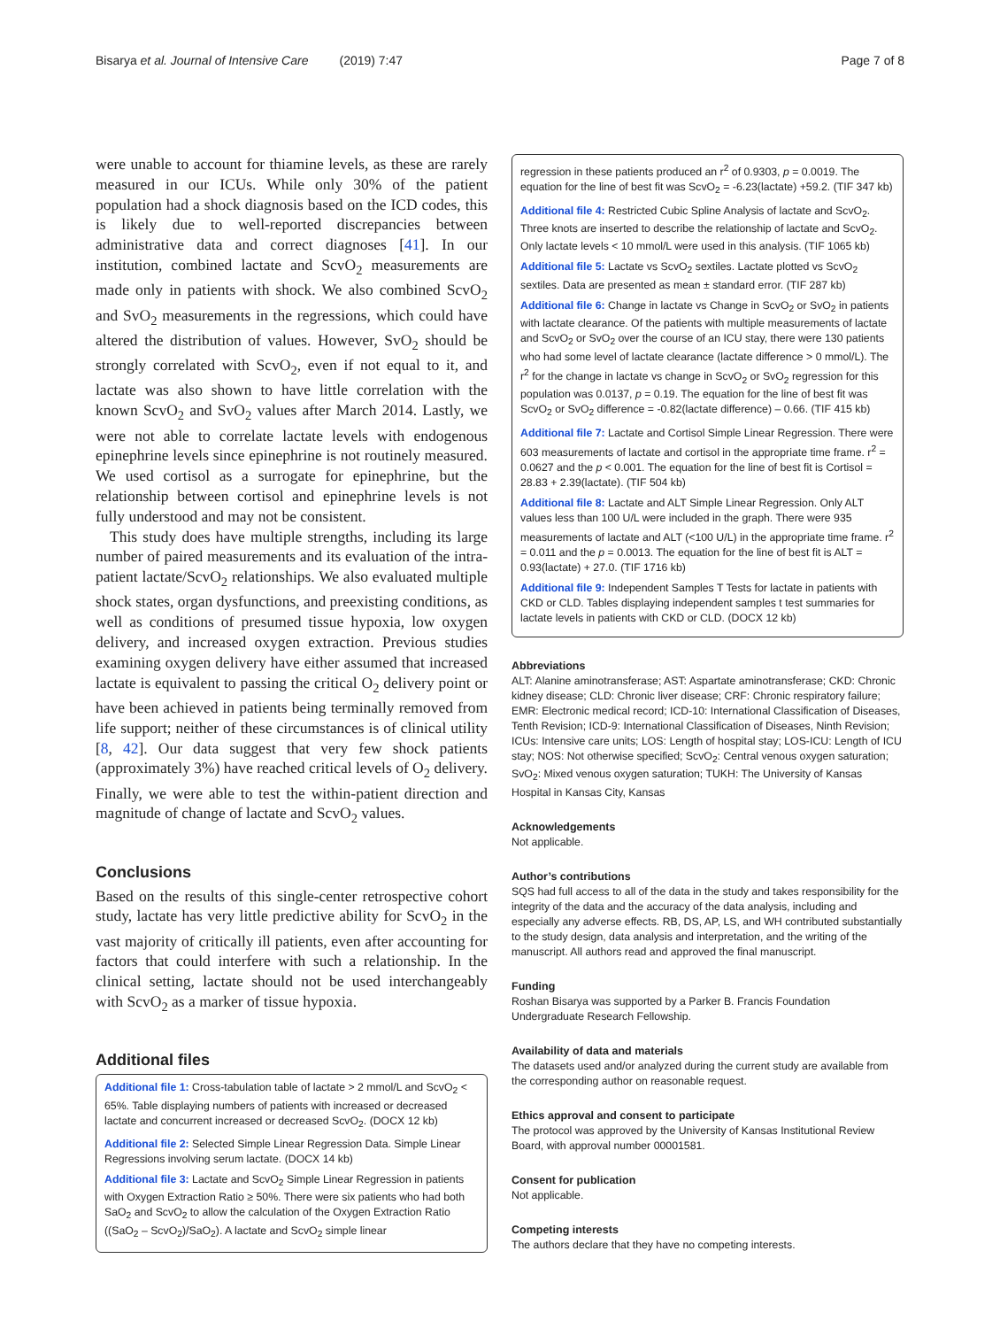Bisarya et al. Journal of Intensive Care (2019) 7:47 Page 7 of 8
were unable to account for thiamine levels, as these are rarely measured in our ICUs. While only 30% of the patient population had a shock diagnosis based on the ICD codes, this is likely due to well-reported discrepancies between administrative data and correct diagnoses [41]. In our institution, combined lactate and ScvO<sub>2</sub> measurements are made only in patients with shock. We also combined ScvO<sub>2</sub> and SvO<sub>2</sub> measurements in the regressions, which could have altered the distribution of values. However, SvO<sub>2</sub> should be strongly correlated with ScvO<sub>2</sub>, even if not equal to it, and lactate was also shown to have little correlation with the known ScvO<sub>2</sub> and SvO<sub>2</sub> values after March 2014. Lastly, we were not able to correlate lactate levels with endogenous epinephrine levels since epinephrine is not routinely measured. We used cortisol as a surrogate for epinephrine, but the relationship between cortisol and epinephrine levels is not fully understood and may not be consistent.
This study does have multiple strengths, including its large number of paired measurements and its evaluation of the intra-patient lactate/ScvO<sub>2</sub> relationships. We also evaluated multiple shock states, organ dysfunctions, and preexisting conditions, as well as conditions of presumed tissue hypoxia, low oxygen delivery, and increased oxygen extraction. Previous studies examining oxygen delivery have either assumed that increased lactate is equivalent to passing the critical O<sub>2</sub> delivery point or have been achieved in patients being terminally removed from life support; neither of these circumstances is of clinical utility [8, 42]. Our data suggest that very few shock patients (approximately 3%) have reached critical levels of O<sub>2</sub> delivery. Finally, we were able to test the within-patient direction and magnitude of change of lactate and ScvO<sub>2</sub> values.
Conclusions
Based on the results of this single-center retrospective cohort study, lactate has very little predictive ability for ScvO<sub>2</sub> in the vast majority of critically ill patients, even after accounting for factors that could interfere with such a relationship. In the clinical setting, lactate should not be used interchangeably with ScvO<sub>2</sub> as a marker of tissue hypoxia.
Additional files
Additional file 1: Cross-tabulation table of lactate > 2 mmol/L and ScvO<sub>2</sub> < 65%. Table displaying numbers of patients with increased or decreased lactate and concurrent increased or decreased ScvO<sub>2</sub>. (DOCX 12 kb)
Additional file 2: Selected Simple Linear Regression Data. Simple Linear Regressions involving serum lactate. (DOCX 14 kb)
Additional file 3: Lactate and ScvO<sub>2</sub> Simple Linear Regression in patients with Oxygen Extraction Ratio ≥ 50%. There were six patients who had both SaO<sub>2</sub> and ScvO<sub>2</sub> to allow the calculation of the Oxygen Extraction Ratio ((SaO<sub>2</sub> – ScvO<sub>2</sub>)/SaO<sub>2</sub>). A lactate and ScvO<sub>2</sub> simple linear
regression in these patients produced an r<sup>2</sup> of 0.9303, p = 0.0019. The equation for the line of best fit was ScvO<sub>2</sub> = -6.23(lactate) +59.2. (TIF 347 kb)
Additional file 4: Restricted Cubic Spline Analysis of lactate and ScvO<sub>2</sub>. Three knots are inserted to describe the relationship of lactate and ScvO<sub>2</sub>. Only lactate levels < 10 mmol/L were used in this analysis. (TIF 1065 kb)
Additional file 5: Lactate vs ScvO<sub>2</sub> sextiles. Lactate plotted vs ScvO<sub>2</sub> sextiles. Data are presented as mean ± standard error. (TIF 287 kb)
Additional file 6: Change in lactate vs Change in ScvO<sub>2</sub> or SvO<sub>2</sub> in patients with lactate clearance. Of the patients with multiple measurements of lactate and ScvO<sub>2</sub> or SvO<sub>2</sub> over the course of an ICU stay, there were 130 patients who had some level of lactate clearance (lactate difference > 0 mmol/L). The r<sup>2</sup> for the change in lactate vs change in ScvO<sub>2</sub> or SvO<sub>2</sub> regression for this population was 0.0137, p = 0.19. The equation for the line of best fit was ScvO<sub>2</sub> or SvO<sub>2</sub> difference = -0.82(lactate difference) – 0.66. (TIF 415 kb)
Additional file 7: Lactate and Cortisol Simple Linear Regression. There were 603 measurements of lactate and cortisol in the appropriate time frame. r<sup>2</sup> = 0.0627 and the p < 0.001. The equation for the line of best fit is Cortisol = 28.83 + 2.39(lactate). (TIF 504 kb)
Additional file 8: Lactate and ALT Simple Linear Regression. Only ALT values less than 100 U/L were included in the graph. There were 935 measurements of lactate and ALT (<100 U/L) in the appropriate time frame. r<sup>2</sup> = 0.011 and the p = 0.0013. The equation for the line of best fit is ALT = 0.93(lactate) + 27.0. (TIF 1716 kb)
Additional file 9: Independent Samples T Tests for lactate in patients with CKD or CLD. Tables displaying independent samples t test summaries for lactate levels in patients with CKD or CLD. (DOCX 12 kb)
Abbreviations
ALT: Alanine aminotransferase; AST: Aspartate aminotransferase; CKD: Chronic kidney disease; CLD: Chronic liver disease; CRF: Chronic respiratory failure; EMR: Electronic medical record; ICD-10: International Classification of Diseases, Tenth Revision; ICD-9: International Classification of Diseases, Ninth Revision; ICUs: Intensive care units; LOS: Length of hospital stay; LOS-ICU: Length of ICU stay; NOS: Not otherwise specified; ScvO<sub>2</sub>: Central venous oxygen saturation; SvO<sub>2</sub>: Mixed venous oxygen saturation; TUKH: The University of Kansas Hospital in Kansas City, Kansas
Acknowledgements
Not applicable.
Author’s contributions
SQS had full access to all of the data in the study and takes responsibility for the integrity of the data and the accuracy of the data analysis, including and especially any adverse effects. RB, DS, AP, LS, and WH contributed substantially to the study design, data analysis and interpretation, and the writing of the manuscript. All authors read and approved the final manuscript.
Funding
Roshan Bisarya was supported by a Parker B. Francis Foundation Undergraduate Research Fellowship.
Availability of data and materials
The datasets used and/or analyzed during the current study are available from the corresponding author on reasonable request.
Ethics approval and consent to participate
The protocol was approved by the University of Kansas Institutional Review Board, with approval number 00001581.
Consent for publication
Not applicable.
Competing interests
The authors declare that they have no competing interests.